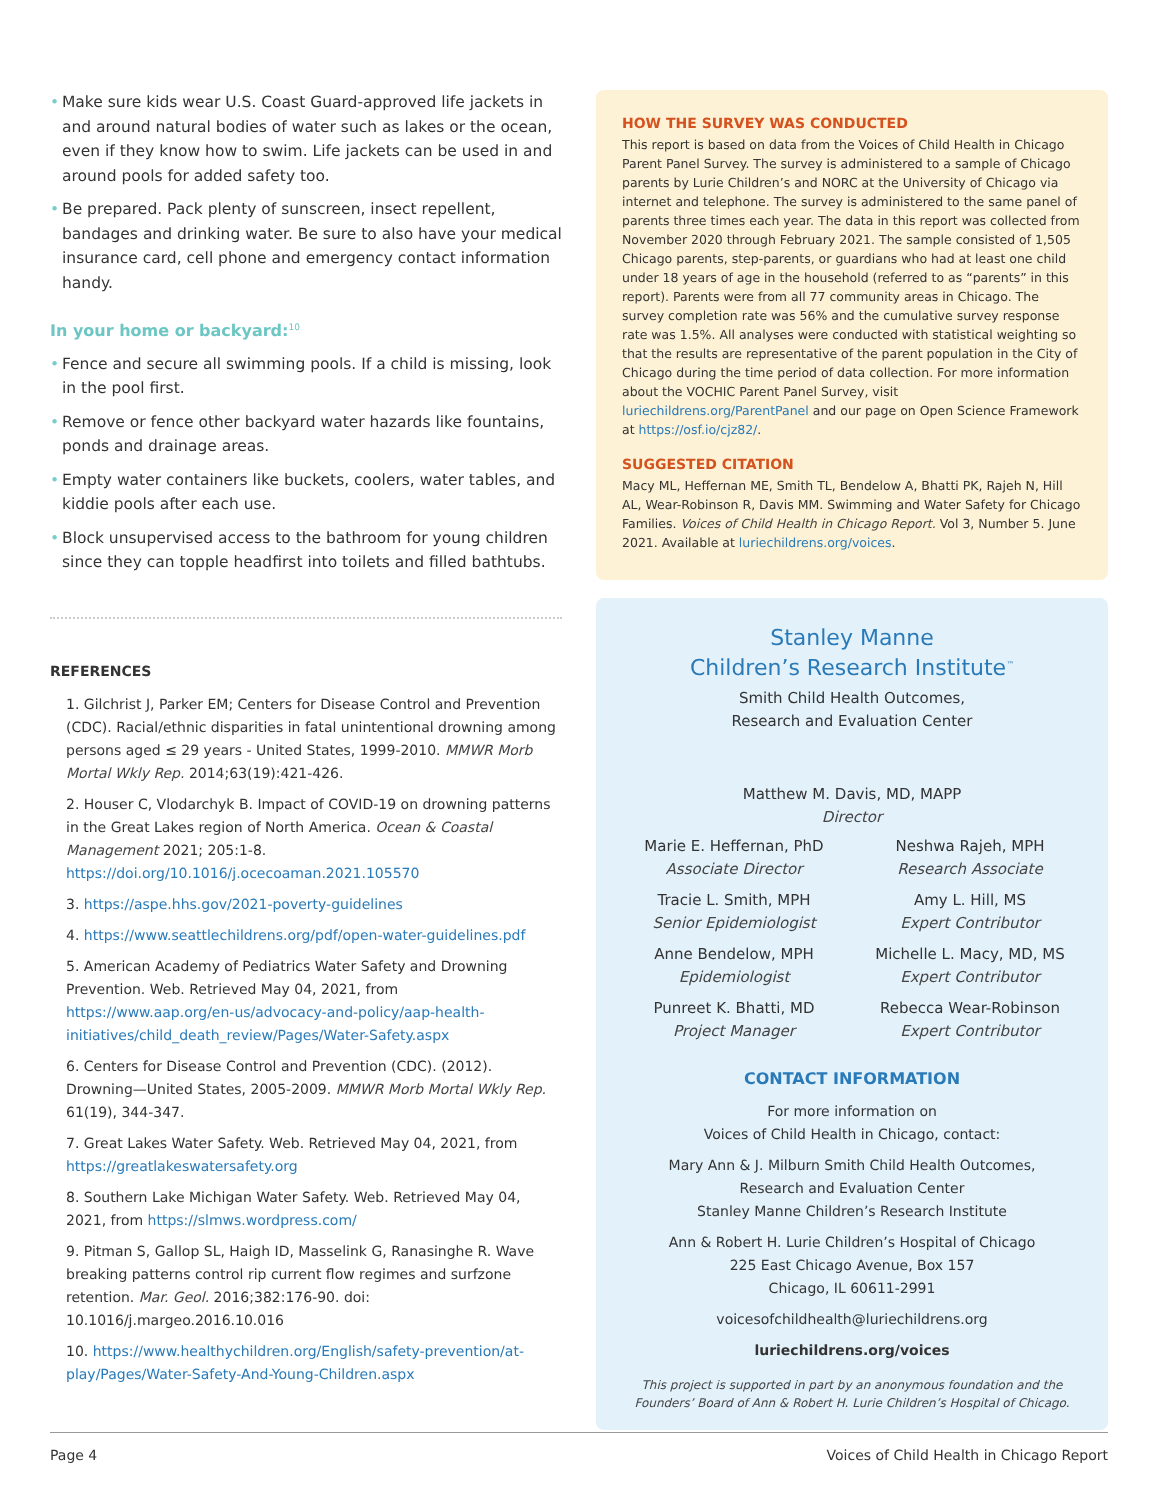• Make sure kids wear U.S. Coast Guard-approved life jackets in and around natural bodies of water such as lakes or the ocean, even if they know how to swim. Life jackets can be used in and around pools for added safety too.
• Be prepared. Pack plenty of sunscreen, insect repellent, bandages and drinking water. Be sure to also have your medical insurance card, cell phone and emergency contact information handy.
In your home or backyard:<sup>10</sup>
• Fence and secure all swimming pools. If a child is missing, look in the pool first.
• Remove or fence other backyard water hazards like fountains, ponds and drainage areas.
• Empty water containers like buckets, coolers, water tables, and kiddie pools after each use.
• Block unsupervised access to the bathroom for young children since they can topple headfirst into toilets and filled bathtubs.
REFERENCES
1. Gilchrist J, Parker EM; Centers for Disease Control and Prevention (CDC). Racial/ethnic disparities in fatal unintentional drowning among persons aged ≤ 29 years - United States, 1999-2010. MMWR Morb Mortal Wkly Rep. 2014;63(19):421-426.
2. Houser C, Vlodarchyk B. Impact of COVID-19 on drowning patterns in the Great Lakes region of North America. Ocean & Coastal Management 2021; 205:1-8. https://doi.org/10.1016/j.ocecoaman.2021.105570
3. https://aspe.hhs.gov/2021-poverty-guidelines
4. https://www.seattlechildrens.org/pdf/open-water-guidelines.pdf
5. American Academy of Pediatrics Water Safety and Drowning Prevention. Web. Retrieved May 04, 2021, from https://www.aap.org/en-us/advocacy-and-policy/aap-health-initiatives/child_death_review/Pages/Water-Safety.aspx
6. Centers for Disease Control and Prevention (CDC). (2012). Drowning—United States, 2005-2009. MMWR Morb Mortal Wkly Rep. 61(19), 344-347.
7. Great Lakes Water Safety. Web. Retrieved May 04, 2021, from https://greatlakeswatersafety.org
8. Southern Lake Michigan Water Safety. Web. Retrieved May 04, 2021, from https://slmws.wordpress.com/
9. Pitman S, Gallop SL, Haigh ID, Masselink G, Ranasinghe R. Wave breaking patterns control rip current flow regimes and surfzone retention. Mar. Geol. 2016;382:176-90. doi: 10.1016/j.margeo.2016.10.016
10. https://www.healthychildren.org/English/safety-prevention/at-play/Pages/Water-Safety-And-Young-Children.aspx
HOW THE SURVEY WAS CONDUCTED
This report is based on data from the Voices of Child Health in Chicago Parent Panel Survey. The survey is administered to a sample of Chicago parents by Lurie Children’s and NORC at the University of Chicago via internet and telephone. The survey is administered to the same panel of parents three times each year. The data in this report was collected from November 2020 through February 2021. The sample consisted of 1,505 Chicago parents, step-parents, or guardians who had at least one child under 18 years of age in the household (referred to as “parents” in this report). Parents were from all 77 community areas in Chicago. The survey completion rate was 56% and the cumulative survey response rate was 1.5%. All analyses were conducted with statistical weighting so that the results are representative of the parent population in the City of Chicago during the time period of data collection. For more information about the VOCHIC Parent Panel Survey, visit luriechildrens.org/ParentPanel and our page on Open Science Framework at https://osf.io/cjz82/.
SUGGESTED CITATION
Macy ML, Heffernan ME, Smith TL, Bendelow A, Bhatti PK, Rajeh N, Hill AL, Wear-Robinson R, Davis MM. Swimming and Water Safety for Chicago Families. Voices of Child Health in Chicago Report. Vol 3, Number 5. June 2021. Available at luriechildrens.org/voices.
Stanley Manne
Children’s Research Institute<sup>™</sup>
Smith Child Health Outcomes,
Research and Evaluation Center
Matthew M. Davis, MD, MAPP
Director
Marie E. Heffernan, PhD
Associate Director
Neshwa Rajeh, MPH
Research Associate
Tracie L. Smith, MPH
Senior Epidemiologist
Amy L. Hill, MS
Expert Contributor
Anne Bendelow, MPH
Epidemiologist
Michelle L. Macy, MD, MS
Expert Contributor
Punreet K. Bhatti, MD
Project Manager
Rebecca Wear-Robinson
Expert Contributor
CONTACT INFORMATION
For more information on
Voices of Child Health in Chicago, contact:
Mary Ann & J. Milburn Smith Child Health Outcomes,
Research and Evaluation Center
Stanley Manne Children’s Research Institute
Ann & Robert H. Lurie Children’s Hospital of Chicago
225 East Chicago Avenue, Box 157
Chicago, IL 60611-2991
voicesofchildhealth@luriechildrens.org
luriechildrens.org/voices
This project is supported in part by an anonymous foundation and the Founders’ Board of Ann & Robert H. Lurie Children’s Hospital of Chicago.
Page 4 Voices of Child Health in Chicago Report